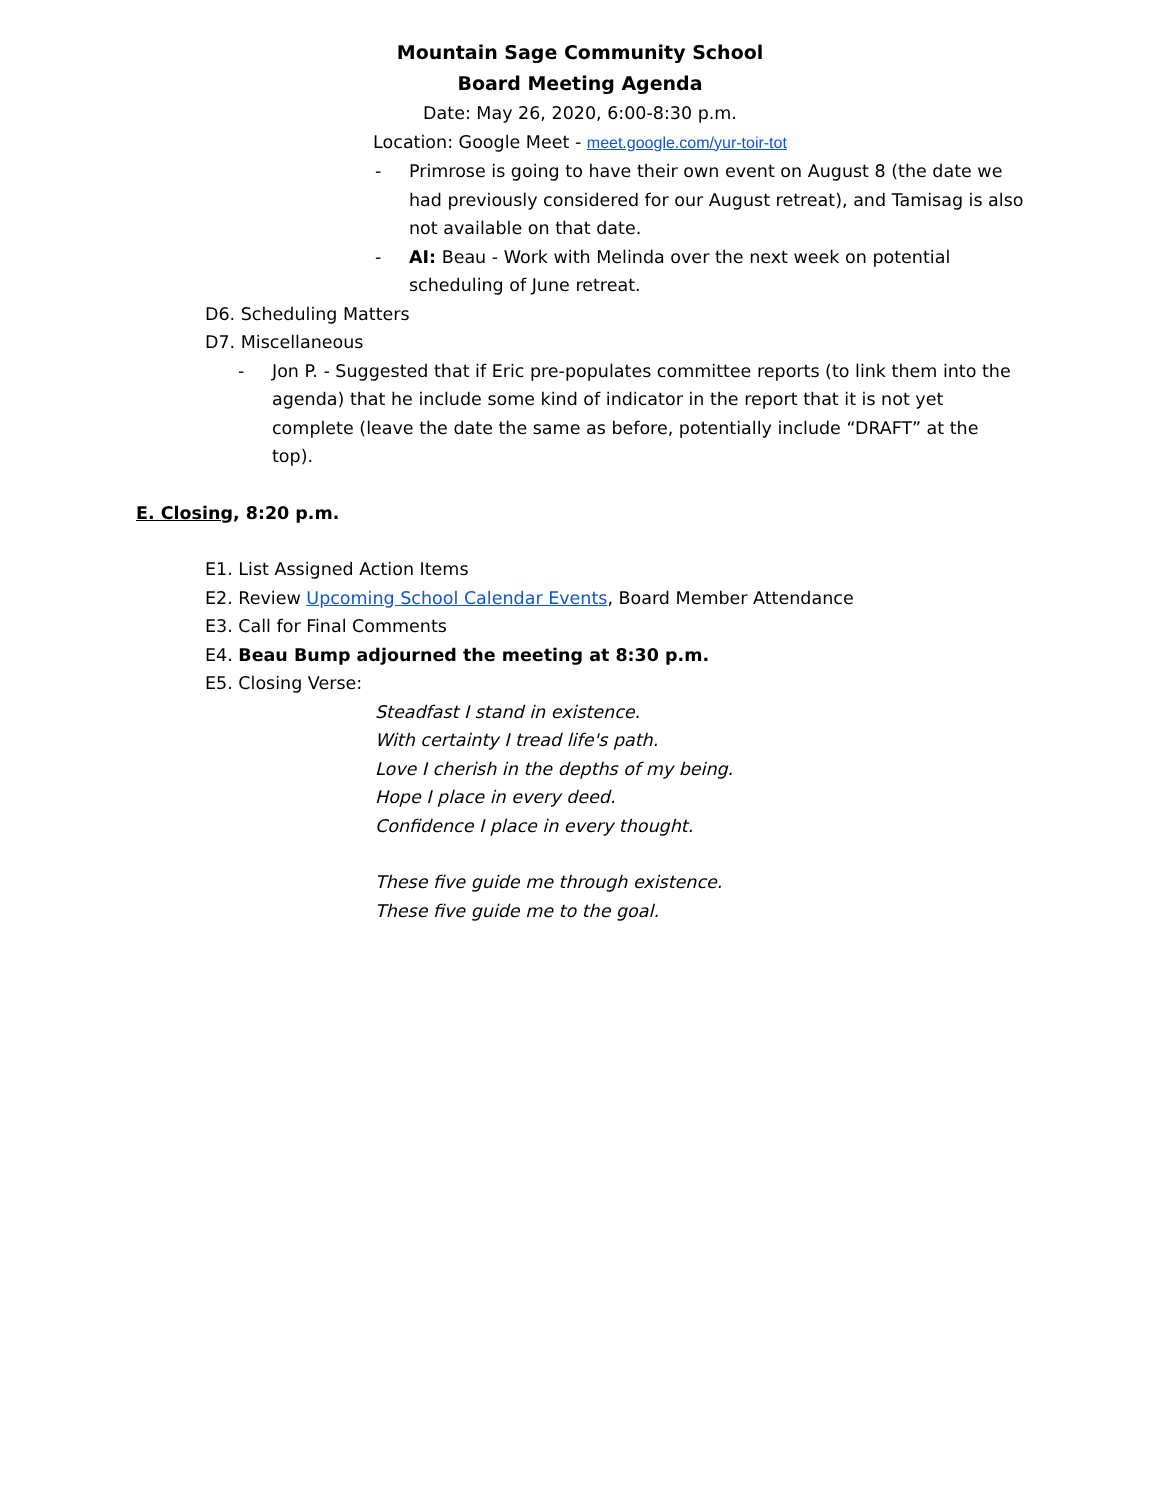Mountain Sage Community School
Board Meeting Agenda
Date: May 26, 2020, 6:00-8:30 p.m.
Location: Google Meet - meet.google.com/yur-toir-tot
- Primrose is going to have their own event on August 8 (the date we had previously considered for our August retreat), and Tamisag is also not available on that date.
- AI: Beau - Work with Melinda over the next week on potential scheduling of June retreat.
D6. Scheduling Matters
D7. Miscellaneous
- Jon P. - Suggested that if Eric pre-populates committee reports (to link them into the agenda) that he include some kind of indicator in the report that it is not yet complete (leave the date the same as before, potentially include “DRAFT” at the top).
E. Closing, 8:20 p.m.
E1. List Assigned Action Items
E2. Review Upcoming School Calendar Events, Board Member Attendance
E3. Call for Final Comments
E4. Beau Bump adjourned the meeting at 8:30 p.m.
E5. Closing Verse:
Steadfast I stand in existence.
With certainty I tread life's path.
Love I cherish in the depths of my being.
Hope I place in every deed.
Confidence I place in every thought.
These five guide me through existence.
These five guide me to the goal.